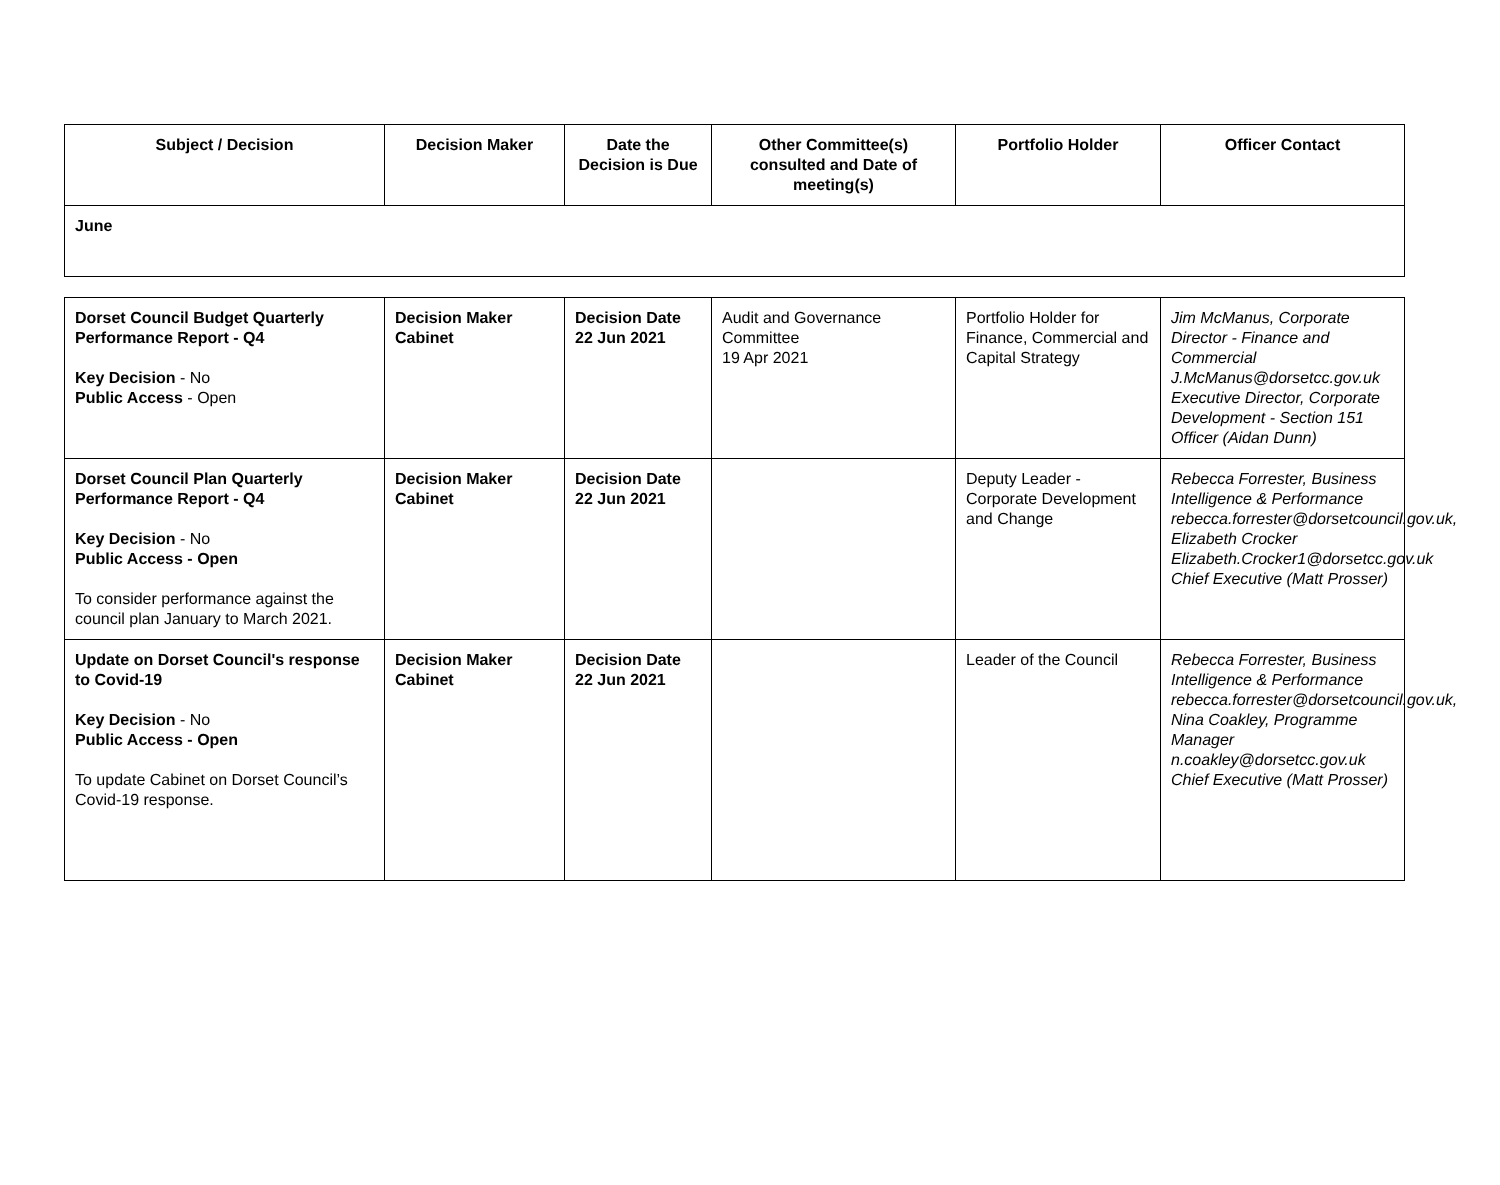| Subject / Decision | Decision Maker | Date the Decision is Due | Other Committee(s) consulted and Date of meeting(s) | Portfolio Holder | Officer Contact |
| --- | --- | --- | --- | --- | --- |
| June | | | | | |
| Dorset Council Budget Quarterly Performance Report - Q4 Key Decision - No Public Access - Open | Decision Maker Cabinet | Decision Date 22 Jun 2021 | Audit and Governance Committee 19 Apr 2021 | Portfolio Holder for Finance, Commercial and Capital Strategy | Jim McManus, Corporate Director - Finance and Commercial J.McManus@dorsetcc.gov.uk Executive Director, Corporate Development - Section 151 Officer (Aidan Dunn) |
| Dorset Council Plan Quarterly Performance Report - Q4 Key Decision - No Public Access - Open To consider performance against the council plan January to March 2021. | Decision Maker Cabinet | Decision Date 22 Jun 2021 | | Deputy Leader - Corporate Development and Change | Rebecca Forrester, Business Intelligence & Performance rebecca.forrester@dorsetcouncil.gov.uk, Elizabeth Crocker Elizabeth.Crocker1@dorsetcc.gov.uk Chief Executive (Matt Prosser) |
| Update on Dorset Council's response to Covid-19 Key Decision - No Public Access - Open To update Cabinet on Dorset Council’s Covid-19 response. | Decision Maker Cabinet | Decision Date 22 Jun 2021 | | Leader of the Council | Rebecca Forrester, Business Intelligence & Performance rebecca.forrester@dorsetcouncil.gov.uk, Nina Coakley, Programme Manager n.coakley@dorsetcc.gov.uk Chief Executive (Matt Prosser) |